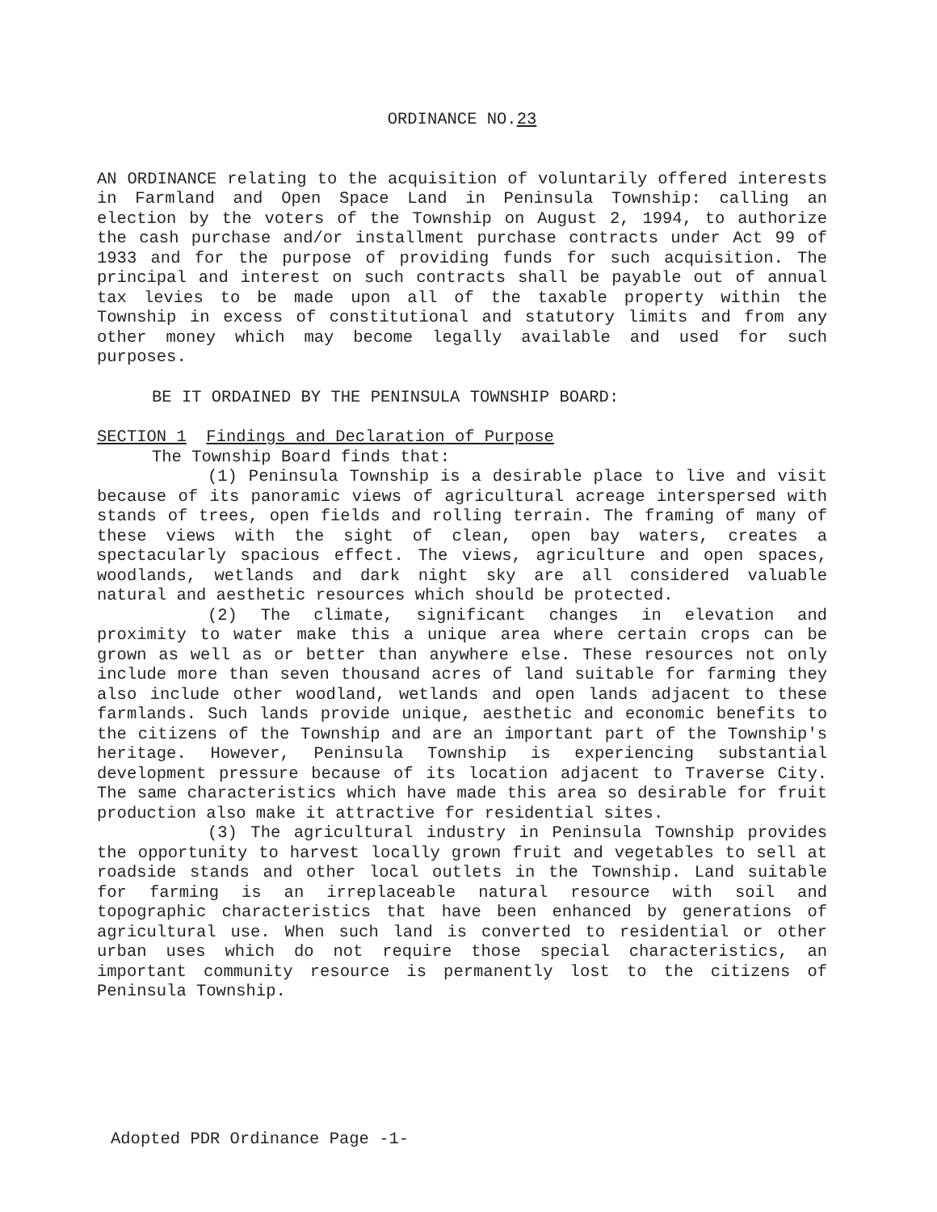ORDINANCE NO.23
AN ORDINANCE relating to the acquisition of voluntarily offered interests in Farmland and Open Space Land in Peninsula Township: calling an election by the voters of the Township on August 2, 1994, to authorize the cash purchase and/or installment purchase contracts under Act 99 of 1933 and for the purpose of providing funds for such acquisition. The principal and interest on such contracts shall be payable out of annual tax levies to be made upon all of the taxable property within the Township in excess of constitutional and statutory limits and from any other money which may become legally available and used for such purposes.
BE IT ORDAINED BY THE PENINSULA TOWNSHIP BOARD:
SECTION 1 Findings and Declaration of Purpose
The Township Board finds that:
(1) Peninsula Township is a desirable place to live and visit because of its panoramic views of agricultural acreage interspersed with stands of trees, open fields and rolling terrain. The framing of many of these views with the sight of clean, open bay waters, creates a spectacularly spacious effect. The views, agriculture and open spaces, woodlands, wetlands and dark night sky are all considered valuable natural and aesthetic resources which should be protected.
(2) The climate, significant changes in elevation and proximity to water make this a unique area where certain crops can be grown as well as or better than anywhere else. These resources not only include more than seven thousand acres of land suitable for farming they also include other woodland, wetlands and open lands adjacent to these farmlands. Such lands provide unique, aesthetic and economic benefits to the citizens of the Township and are an important part of the Township's heritage. However, Peninsula Township is experiencing substantial development pressure because of its location adjacent to Traverse City. The same characteristics which have made this area so desirable for fruit production also make it attractive for residential sites.
(3) The agricultural industry in Peninsula Township provides the opportunity to harvest locally grown fruit and vegetables to sell at roadside stands and other local outlets in the Township. Land suitable for farming is an irreplaceable natural resource with soil and topographic characteristics that have been enhanced by generations of agricultural use. When such land is converted to residential or other urban uses which do not require those special characteristics, an important community resource is permanently lost to the citizens of Peninsula Township.
Adopted PDR Ordinance Page -1-